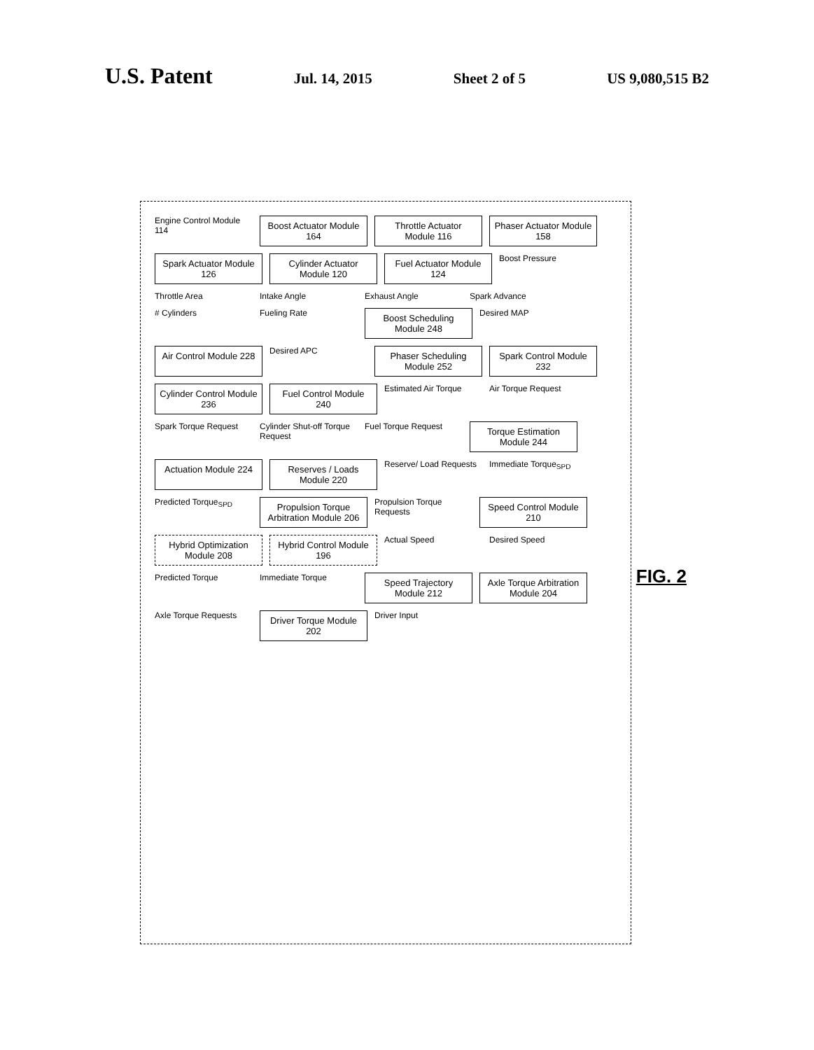U.S. Patent Jul. 14, 2015 Sheet 2 of 5 US 9,080,515 B2
Engine Control Module 114
Boost Actuator Module 164
Throttle Actuator Module 116
Phaser Actuator Module 158
Spark Actuator Module 126
Cylinder Actuator Module 120
Fuel Actuator Module 124
Boost Pressure
Throttle Area
Intake Angle
Exhaust Angle
Spark Advance
# Cylinders
Fueling Rate
Boost Scheduling Module 248
Desired MAP
Air Control Module 228
Desired APC
Phaser Scheduling Module 252
Spark Control Module 232
Cylinder Control Module 236
Fuel Control Module 240
Estimated Air Torque
Air Torque Request
Spark Torque Request
Cylinder Shut-off Torque Request
Fuel Torque Request
Torque Estimation Module 244
Actuation Module 224
Reserves / Loads Module 220
Reserve/ Load Requests
Immediate Torque<sub>SPD</sub>
Predicted Torque<sub>SPD</sub>
Propulsion Torque Arbitration Module 206
Propulsion Torque Requests
Speed Control Module 210
Hybrid Optimization Module 208
Hybrid Control Module 196
Actual Speed
Desired Speed
Predicted Torque
Immediate Torque
Speed Trajectory Module 212
Axle Torque Arbitration Module 204
Axle Torque Requests
Driver Torque Module 202
Driver Input
FIG. 2